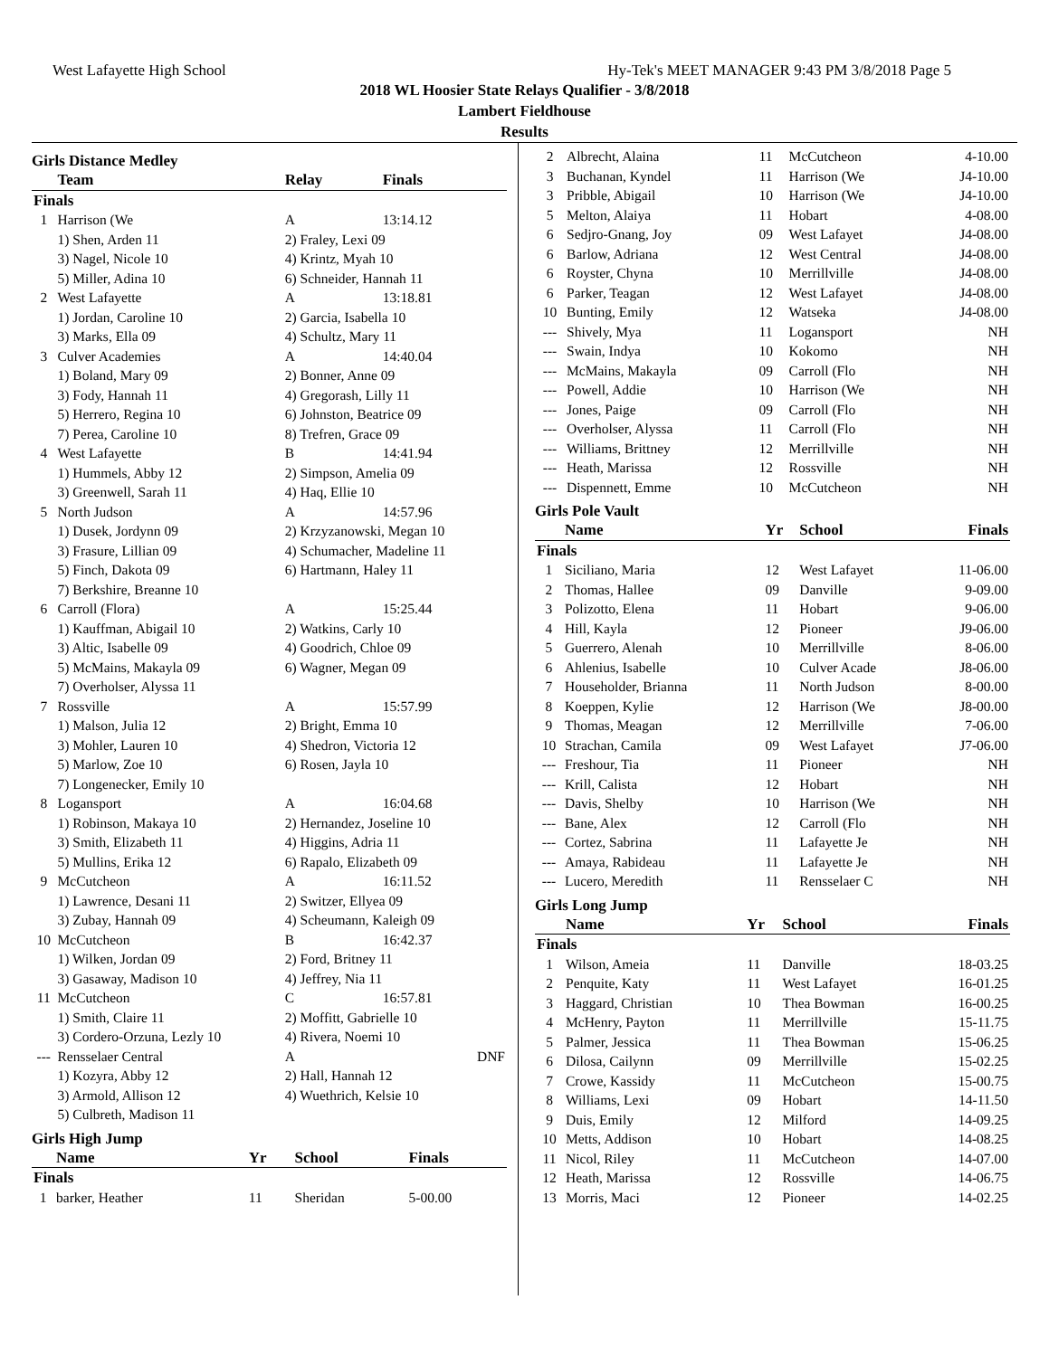West Lafayette High School Hy-Tek's MEET MANAGER 9:43 PM 3/8/2018 Page 5
2018 WL Hoosier State Relays Qualifier - 3/8/2018
Lambert Fieldhouse
Results
Girls Distance Medley
| | Team | Relay | Finals |
| --- | --- | --- | --- |
| Finals | | | |
| 1 | Harrison (We | A | 13:14.12 |
| | 1) Shen, Arden 11 | 2) Fraley, Lexi 09 | |
| | 3) Nagel, Nicole 10 | 4) Krintz, Myah 10 | |
| | 5) Miller, Adina 10 | 6) Schneider, Hannah 11 | |
| 2 | West Lafayette | A | 13:18.81 |
| | 1) Jordan, Caroline 10 | 2) Garcia, Isabella 10 | |
| | 3) Marks, Ella 09 | 4) Schultz, Mary 11 | |
| 3 | Culver Academies | A | 14:40.04 |
| | 1) Boland, Mary 09 | 2) Bonner, Anne 09 | |
| | 3) Fody, Hannah 11 | 4) Gregorash, Lilly 11 | |
| | 5) Herrero, Regina 10 | 6) Johnston, Beatrice 09 | |
| | 7) Perea, Caroline 10 | 8) Trefren, Grace 09 | |
| 4 | West Lafayette | B | 14:41.94 |
| | 1) Hummels, Abby 12 | 2) Simpson, Amelia 09 | |
| | 3) Greenwell, Sarah 11 | 4) Haq, Ellie 10 | |
| 5 | North Judson | A | 14:57.96 |
| | 1) Dusek, Jordynn 09 | 2) Krzyzanowski, Megan 10 | |
| | 3) Frasure, Lillian 09 | 4) Schumacher, Madeline 11 | |
| | 5) Finch, Dakota 09 | 6) Hartmann, Haley 11 | |
| | 7) Berkshire, Breanne 10 | | |
| 6 | Carroll (Flora) | A | 15:25.44 |
| | 1) Kauffman, Abigail 10 | 2) Watkins, Carly 10 | |
| | 3) Altic, Isabelle 09 | 4) Goodrich, Chloe 09 | |
| | 5) McMains, Makayla 09 | 6) Wagner, Megan 09 | |
| | 7) Overholser, Alyssa 11 | | |
| 7 | Rossville | A | 15:57.99 |
| | 1) Malson, Julia 12 | 2) Bright, Emma 10 | |
| | 3) Mohler, Lauren 10 | 4) Shedron, Victoria 12 | |
| | 5) Marlow, Zoe 10 | 6) Rosen, Jayla 10 | |
| | 7) Longenecker, Emily 10 | | |
| 8 | Logansport | A | 16:04.68 |
| | 1) Robinson, Makaya 10 | 2) Hernandez, Joseline 10 | |
| | 3) Smith, Elizabeth 11 | 4) Higgins, Adria 11 | |
| | 5) Mullins, Erika 12 | 6) Rapalo, Elizabeth 09 | |
| 9 | McCutcheon | A | 16:11.52 |
| | 1) Lawrence, Desani 11 | 2) Switzer, Ellyea 09 | |
| | 3) Zubay, Hannah 09 | 4) Scheumann, Kaleigh 09 | |
| 10 | McCutcheon | B | 16:42.37 |
| | 1) Wilken, Jordan 09 | 2) Ford, Britney 11 | |
| | 3) Gasaway, Madison 10 | 4) Jeffrey, Nia 11 | |
| 11 | McCutcheon | C | 16:57.81 |
| | 1) Smith, Claire 11 | 2) Moffitt, Gabrielle 10 | |
| | 3) Cordero-Orzuna, Lezly 10 | 4) Rivera, Noemi 10 | |
| --- | Rensselaer Central | A | DNF |
| | 1) Kozyra, Abby 12 | 2) Hall, Hannah 12 | |
| | 3) Armold, Allison 12 | 4) Wuethrich, Kelsie 10 | |
| | 5) Culbreth, Madison 11 | | |
Girls High Jump
| | Name | Yr | School | Finals |
| --- | --- | --- | --- | --- |
| Finals | | | | |
| 1 | barker, Heather | 11 | Sheridan | 5-00.00 |
| 2 | Albrecht, Alaina | 11 | McCutcheon | 4-10.00 |
| 3 | Buchanan, Kyndel | 11 | Harrison (We | J4-10.00 |
| 3 | Pribble, Abigail | 10 | Harrison (We | J4-10.00 |
| 5 | Melton, Alaiya | 11 | Hobart | 4-08.00 |
| 6 | Sedjro-Gnang, Joy | 09 | West Lafayet | J4-08.00 |
| 6 | Barlow, Adriana | 12 | West Central | J4-08.00 |
| 6 | Royster, Chyna | 10 | Merrillville | J4-08.00 |
| 6 | Parker, Teagan | 12 | West Lafayet | J4-08.00 |
| 10 | Bunting, Emily | 12 | Watseka | J4-08.00 |
| --- | Shively, Mya | 11 | Logansport | NH |
| --- | Swain, Indya | 10 | Kokomo | NH |
| --- | McMains, Makayla | 09 | Carroll (Flo | NH |
| --- | Powell, Addie | 10 | Harrison (We | NH |
| --- | Jones, Paige | 09 | Carroll (Flo | NH |
| --- | Overholser, Alyssa | 11 | Carroll (Flo | NH |
| --- | Williams, Brittney | 12 | Merrillville | NH |
| --- | Heath, Marissa | 12 | Rossville | NH |
| --- | Dispennett, Emme | 10 | McCutcheon | NH |
Girls Pole Vault
| | Name | Yr | School | Finals |
| --- | --- | --- | --- | --- |
| Finals | | | | |
| 1 | Siciliano, Maria | 12 | West Lafayet | 11-06.00 |
| 2 | Thomas, Hallee | 09 | Danville | 9-09.00 |
| 3 | Polizotto, Elena | 11 | Hobart | 9-06.00 |
| 4 | Hill, Kayla | 12 | Pioneer | J9-06.00 |
| 5 | Guerrero, Alenah | 10 | Merrillville | 8-06.00 |
| 6 | Ahlenius, Isabelle | 10 | Culver Acade | J8-06.00 |
| 7 | Householder, Brianna | 11 | North Judson | 8-00.00 |
| 8 | Koeppen, Kylie | 12 | Harrison (We | J8-00.00 |
| 9 | Thomas, Meagan | 12 | Merrillville | 7-06.00 |
| 10 | Strachan, Camila | 09 | West Lafayet | J7-06.00 |
| --- | Freshour, Tia | 11 | Pioneer | NH |
| --- | Krill, Calista | 12 | Hobart | NH |
| --- | Davis, Shelby | 10 | Harrison (We | NH |
| --- | Bane, Alex | 12 | Carroll (Flo | NH |
| --- | Cortez, Sabrina | 11 | Lafayette Je | NH |
| --- | Amaya, Rabideau | 11 | Lafayette Je | NH |
| --- | Lucero, Meredith | 11 | Rensselaer C | NH |
Girls Long Jump
| | Name | Yr | School | Finals |
| --- | --- | --- | --- | --- |
| Finals | | | | |
| 1 | Wilson, Ameia | 11 | Danville | 18-03.25 |
| 2 | Penquite, Katy | 11 | West Lafayet | 16-01.25 |
| 3 | Haggard, Christian | 10 | Thea Bowman | 16-00.25 |
| 4 | McHenry, Payton | 11 | Merrillville | 15-11.75 |
| 5 | Palmer, Jessica | 11 | Thea Bowman | 15-06.25 |
| 6 | Dilosa, Cailynn | 09 | Merrillville | 15-02.25 |
| 7 | Crowe, Kassidy | 11 | McCutcheon | 15-00.75 |
| 8 | Williams, Lexi | 09 | Hobart | 14-11.50 |
| 9 | Duis, Emily | 12 | Milford | 14-09.25 |
| 10 | Metts, Addison | 10 | Hobart | 14-08.25 |
| 11 | Nicol, Riley | 11 | McCutcheon | 14-07.00 |
| 12 | Heath, Marissa | 12 | Rossville | 14-06.75 |
| 13 | Morris, Maci | 12 | Pioneer | 14-02.25 |